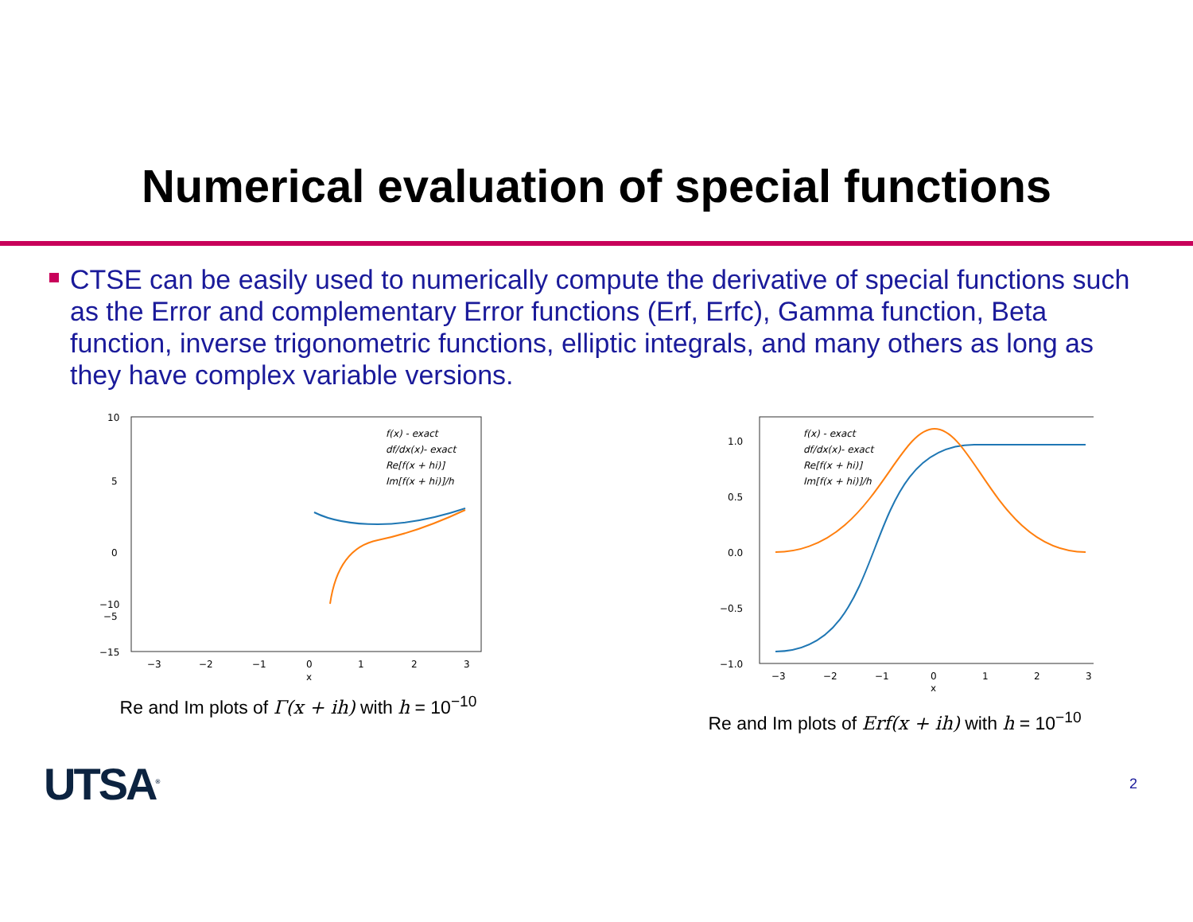Numerical evaluation of special functions
CTSE can be easily used to numerically compute the derivative of special functions such as the Error and complementary Error functions (Erf, Erfc), Gamma function, Beta function, inverse trigonometric functions, elliptic integrals, and many others as long as they have complex variable versions.
10
5
0
−5
−10
−15
−3
−2
−1
0
1
2
3
x
f(x) - exact
df/dx(x)- exact
Re[f(x + hi)]
Im[f(x + hi)]/h
Re and Im plots of Γ(x + ih) with h = 10<sup>−10</sup>
1.0
0.5
0.0
−0.5
−1.0
−3
−2
−1
0
1
2
3
x
f(x) - exact
df/dx(x)- exact
Re[f(x + hi)]
Im[f(x + hi)]/h
Re and Im plots of Erf(x + ih) with h = 10<sup>−10</sup>
UTSA<sup>®</sup>
2